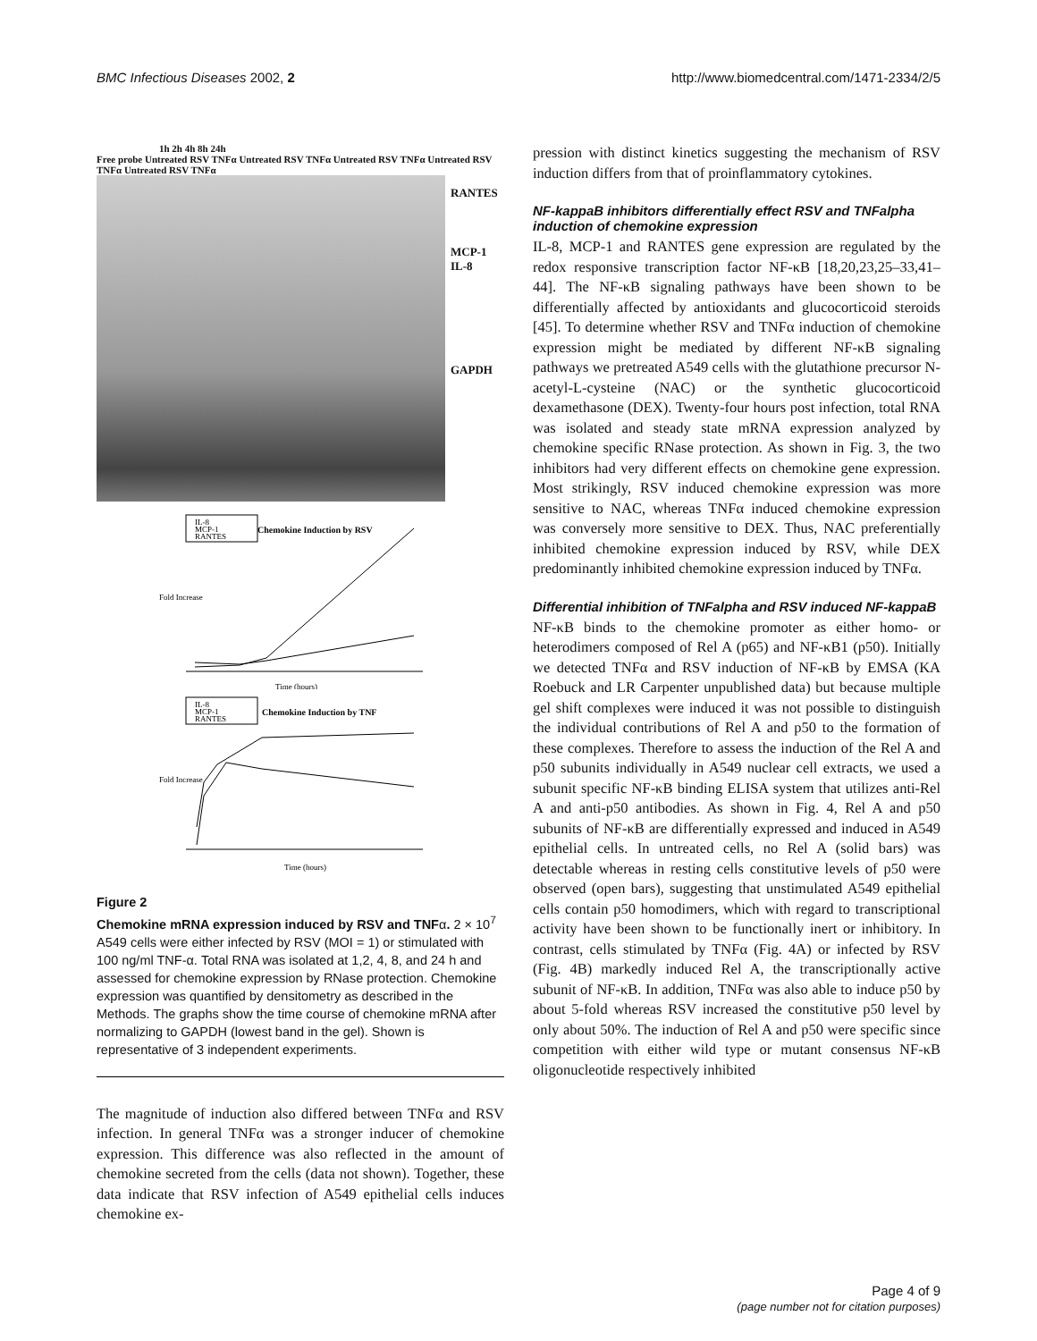BMC Infectious Diseases 2002, 2 http://www.biomedcentral.com/1471-2334/2/5
1h 2h 4h 8h 24h
Free probe Untreated RSV TNFα Untreated RSV TNFα Untreated RSV TNFα Untreated RSV TNFα Untreated RSV TNFα
RANTES
MCP-1
IL-8
GAPDH
IL-8
MCP-1
RANTES
Chemokine Induction by RSV
Time (hours)
Fold Increase
IL-8
MCP-1
RANTES
Chemokine Induction by TNF
Time (hours)
Fold Increase
Figure 2
Chemokine mRNA expression induced by RSV and TNFα. 2 × 10<sup>7</sup> A549 cells were either infected by RSV (MOI = 1) or stimulated with 100 ng/ml TNF-α. Total RNA was isolated at 1,2, 4, 8, and 24 h and assessed for chemokine expression by RNase protection. Chemokine expression was quantified by densitometry as described in the Methods. The graphs show the time course of chemokine mRNA after normalizing to GAPDH (lowest band in the gel). Shown is representative of 3 independent experiments.
The magnitude of induction also differed between TNFα and RSV infection. In general TNFα was a stronger inducer of chemokine expression. This difference was also reflected in the amount of chemokine secreted from the cells (data not shown). Together, these data indicate that RSV infection of A549 epithelial cells induces chemokine ex-
pression with distinct kinetics suggesting the mechanism of RSV induction differs from that of proinflammatory cytokines.
NF-kappaB inhibitors differentially effect RSV and TNFalpha induction of chemokine expression
IL-8, MCP-1 and RANTES gene expression are regulated by the redox responsive transcription factor NF-κB [18,20,23,25–33,41–44]. The NF-κB signaling pathways have been shown to be differentially affected by antioxidants and glucocorticoid steroids [45]. To determine whether RSV and TNFα induction of chemokine expression might be mediated by different NF-κB signaling pathways we pretreated A549 cells with the glutathione precursor N-acetyl-L-cysteine (NAC) or the synthetic glucocorticoid dexamethasone (DEX). Twenty-four hours post infection, total RNA was isolated and steady state mRNA expression analyzed by chemokine specific RNase protection. As shown in Fig. 3, the two inhibitors had very different effects on chemokine gene expression. Most strikingly, RSV induced chemokine expression was more sensitive to NAC, whereas TNFα induced chemokine expression was conversely more sensitive to DEX. Thus, NAC preferentially inhibited chemokine expression induced by RSV, while DEX predominantly inhibited chemokine expression induced by TNFα.
Differential inhibition of TNFalpha and RSV induced NF-kappaB
NF-κB binds to the chemokine promoter as either homo- or heterodimers composed of Rel A (p65) and NF-κB1 (p50). Initially we detected TNFα and RSV induction of NF-κB by EMSA (KA Roebuck and LR Carpenter unpublished data) but because multiple gel shift complexes were induced it was not possible to distinguish the individual contributions of Rel A and p50 to the formation of these complexes. Therefore to assess the induction of the Rel A and p50 subunits individually in A549 nuclear cell extracts, we used a subunit specific NF-κB binding ELISA system that utilizes anti-Rel A and anti-p50 antibodies. As shown in Fig. 4, Rel A and p50 subunits of NF-κB are differentially expressed and induced in A549 epithelial cells. In untreated cells, no Rel A (solid bars) was detectable whereas in resting cells constitutive levels of p50 were observed (open bars), suggesting that unstimulated A549 epithelial cells contain p50 homodimers, which with regard to transcriptional activity have been shown to be functionally inert or inhibitory. In contrast, cells stimulated by TNFα (Fig. 4A) or infected by RSV (Fig. 4B) markedly induced Rel A, the transcriptionally active subunit of NF-κB. In addition, TNFα was also able to induce p50 by about 5-fold whereas RSV increased the constitutive p50 level by only about 50%. The induction of Rel A and p50 were specific since competition with either wild type or mutant consensus NF-κB oligonucleotide respectively inhibited
Page 4 of 9
(page number not for citation purposes)